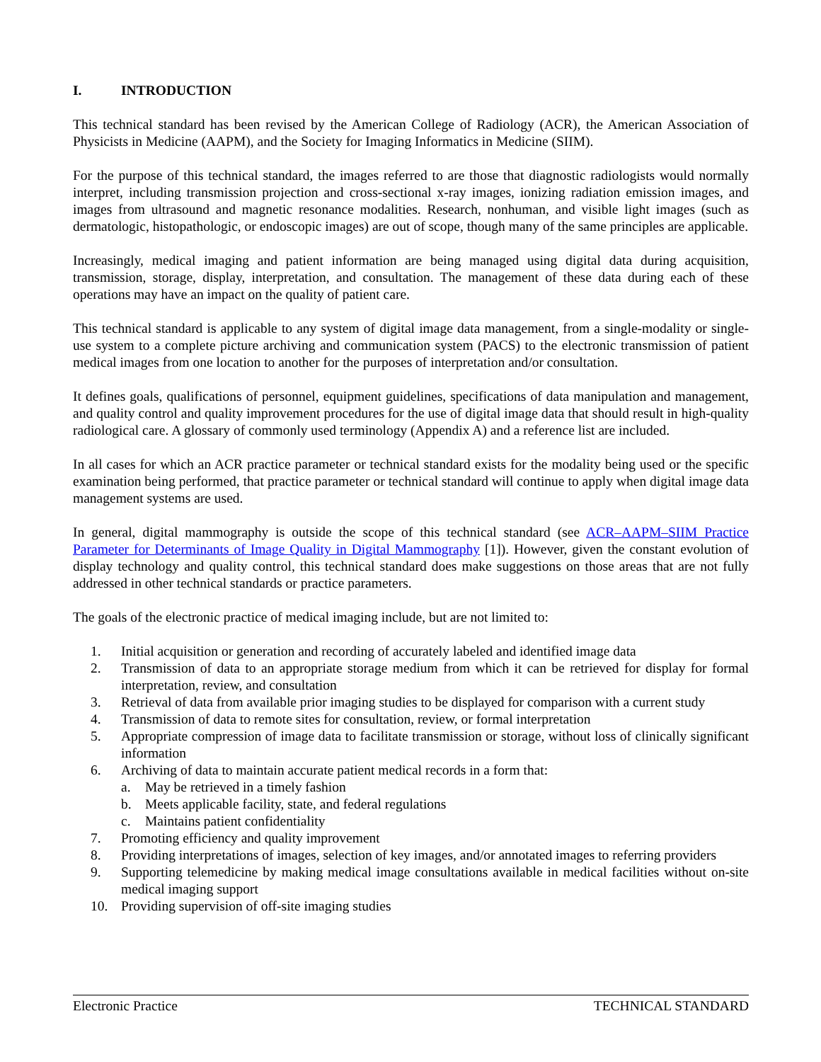I. INTRODUCTION
This technical standard has been revised by the American College of Radiology (ACR), the American Association of Physicists in Medicine (AAPM), and the Society for Imaging Informatics in Medicine (SIIM).
For the purpose of this technical standard, the images referred to are those that diagnostic radiologists would normally interpret, including transmission projection and cross-sectional x-ray images, ionizing radiation emission images, and images from ultrasound and magnetic resonance modalities. Research, nonhuman, and visible light images (such as dermatologic, histopathologic, or endoscopic images) are out of scope, though many of the same principles are applicable.
Increasingly, medical imaging and patient information are being managed using digital data during acquisition, transmission, storage, display, interpretation, and consultation. The management of these data during each of these operations may have an impact on the quality of patient care.
This technical standard is applicable to any system of digital image data management, from a single-modality or single-use system to a complete picture archiving and communication system (PACS) to the electronic transmission of patient medical images from one location to another for the purposes of interpretation and/or consultation.
It defines goals, qualifications of personnel, equipment guidelines, specifications of data manipulation and management, and quality control and quality improvement procedures for the use of digital image data that should result in high-quality radiological care. A glossary of commonly used terminology (Appendix A) and a reference list are included.
In all cases for which an ACR practice parameter or technical standard exists for the modality being used or the specific examination being performed, that practice parameter or technical standard will continue to apply when digital image data management systems are used.
In general, digital mammography is outside the scope of this technical standard (see ACR–AAPM–SIIM Practice Parameter for Determinants of Image Quality in Digital Mammography [1]). However, given the constant evolution of display technology and quality control, this technical standard does make suggestions on those areas that are not fully addressed in other technical standards or practice parameters.
The goals of the electronic practice of medical imaging include, but are not limited to:
1. Initial acquisition or generation and recording of accurately labeled and identified image data
2. Transmission of data to an appropriate storage medium from which it can be retrieved for display for formal interpretation, review, and consultation
3. Retrieval of data from available prior imaging studies to be displayed for comparison with a current study
4. Transmission of data to remote sites for consultation, review, or formal interpretation
5. Appropriate compression of image data to facilitate transmission or storage, without loss of clinically significant information
6. Archiving of data to maintain accurate patient medical records in a form that:
a. May be retrieved in a timely fashion
b. Meets applicable facility, state, and federal regulations
c. Maintains patient confidentiality
7. Promoting efficiency and quality improvement
8. Providing interpretations of images, selection of key images, and/or annotated images to referring providers
9. Supporting telemedicine by making medical image consultations available in medical facilities without on-site medical imaging support
10. Providing supervision of off-site imaging studies
Electronic Practice TECHNICAL STANDARD